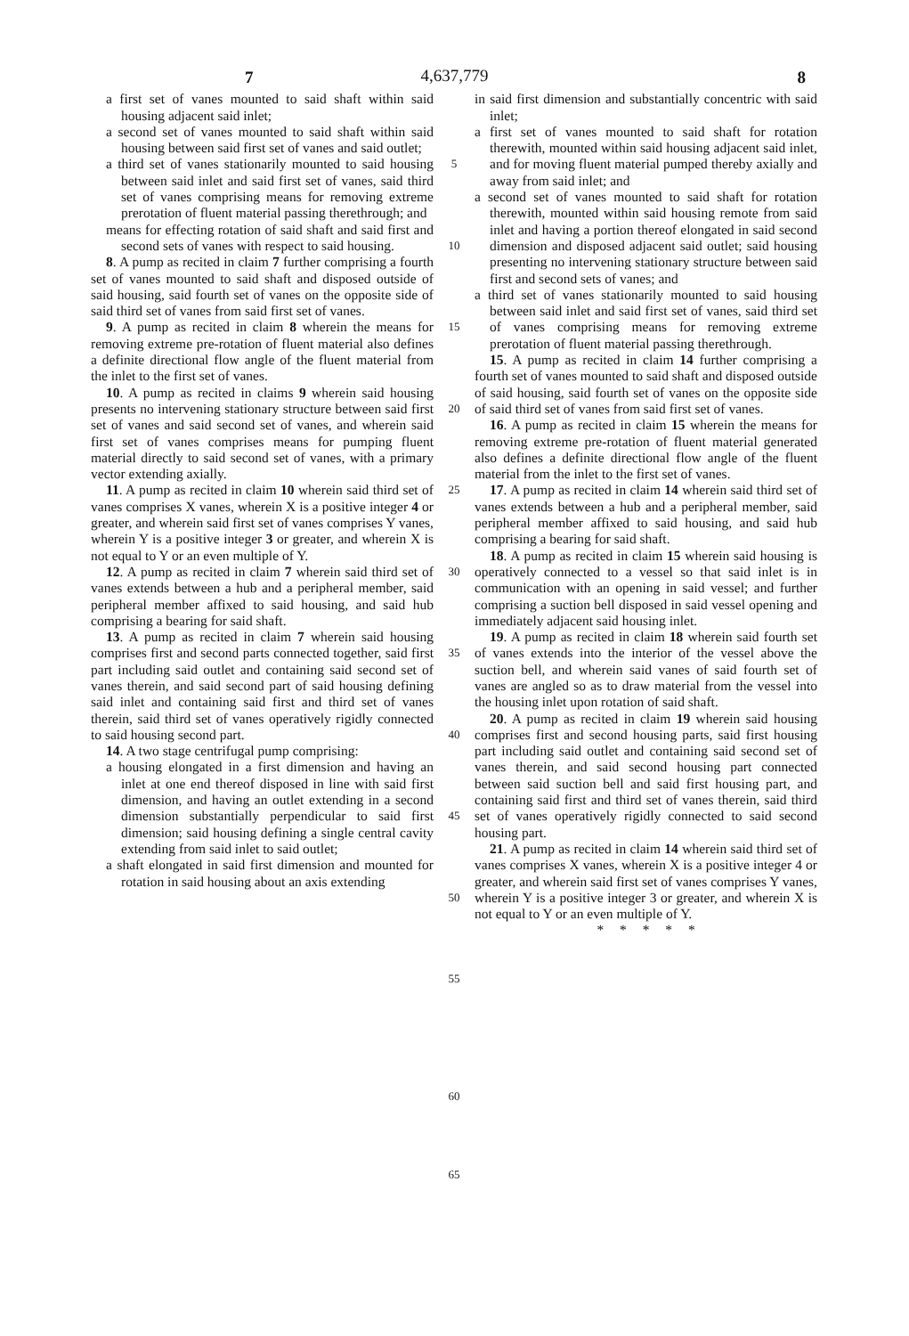4,637,779
7 8
a first set of vanes mounted to said shaft within said housing adjacent said inlet;
a second set of vanes mounted to said shaft within said housing between said first set of vanes and said outlet;
a third set of vanes stationarily mounted to said housing between said inlet and said first set of vanes, said third set of vanes comprising means for removing extreme prerotation of fluent material passing therethrough; and
means for effecting rotation of said shaft and said first and second sets of vanes with respect to said housing.
8. A pump as recited in claim 7 further comprising a fourth set of vanes mounted to said shaft and disposed outside of said housing, said fourth set of vanes on the opposite side of said third set of vanes from said first set of vanes.
9. A pump as recited in claim 8 wherein the means for removing extreme pre-rotation of fluent material also defines a definite directional flow angle of the fluent material from the inlet to the first set of vanes.
10. A pump as recited in claims 9 wherein said housing presents no intervening stationary structure between said first set of vanes and said second set of vanes, and wherein said first set of vanes comprises means for pumping fluent material directly to said second set of vanes, with a primary vector extending axially.
11. A pump as recited in claim 10 wherein said third set of vanes comprises X vanes, wherein X is a positive integer 4 or greater, and wherein said first set of vanes comprises Y vanes, wherein Y is a positive integer 3 or greater, and wherein X is not equal to Y or an even multiple of Y.
12. A pump as recited in claim 7 wherein said third set of vanes extends between a hub and a peripheral member, said peripheral member affixed to said housing, and said hub comprising a bearing for said shaft.
13. A pump as recited in claim 7 wherein said housing comprises first and second parts connected together, said first part including said outlet and containing said second set of vanes therein, and said second part of said housing defining said inlet and containing said first and third set of vanes therein, said third set of vanes operatively rigidly connected to said housing second part.
14. A two stage centrifugal pump comprising:
a housing elongated in a first dimension and having an inlet at one end thereof disposed in line with said first dimension, and having an outlet extending in a second dimension substantially perpendicular to said first dimension; said housing defining a single central cavity extending from said inlet to said outlet;
a shaft elongated in said first dimension and mounted for rotation in said housing about an axis extending
5
10
15
20
25
30
35
40
45
50
55
60
65
in said first dimension and substantially concentric with said inlet;
a first set of vanes mounted to said shaft for rotation therewith, mounted within said housing adjacent said inlet, and for moving fluent material pumped thereby axially and away from said inlet; and
a second set of vanes mounted to said shaft for rotation therewith, mounted within said housing remote from said inlet and having a portion thereof elongated in said second dimension and disposed adjacent said outlet; said housing presenting no intervening stationary structure between said first and second sets of vanes; and
a third set of vanes stationarily mounted to said housing between said inlet and said first set of vanes, said third set of vanes comprising means for removing extreme prerotation of fluent material passing therethrough.
15. A pump as recited in claim 14 further comprising a fourth set of vanes mounted to said shaft and disposed outside of said housing, said fourth set of vanes on the opposite side of said third set of vanes from said first set of vanes.
16. A pump as recited in claim 15 wherein the means for removing extreme pre-rotation of fluent material generated also defines a definite directional flow angle of the fluent material from the inlet to the first set of vanes.
17. A pump as recited in claim 14 wherein said third set of vanes extends between a hub and a peripheral member, said peripheral member affixed to said housing, and said hub comprising a bearing for said shaft.
18. A pump as recited in claim 15 wherein said housing is operatively connected to a vessel so that said inlet is in communication with an opening in said vessel; and further comprising a suction bell disposed in said vessel opening and immediately adjacent said housing inlet.
19. A pump as recited in claim 18 wherein said fourth set of vanes extends into the interior of the vessel above the suction bell, and wherein said vanes of said fourth set of vanes are angled so as to draw material from the vessel into the housing inlet upon rotation of said shaft.
20. A pump as recited in claim 19 wherein said housing comprises first and second housing parts, said first housing part including said outlet and containing said second set of vanes therein, and said second housing part connected between said suction bell and said first housing part, and containing said first and third set of vanes therein, said third set of vanes operatively rigidly connected to said second housing part.
21. A pump as recited in claim 14 wherein said third set of vanes comprises X vanes, wherein X is a positive integer 4 or greater, and wherein said first set of vanes comprises Y vanes, wherein Y is a positive integer 3 or greater, and wherein X is not equal to Y or an even multiple of Y.
* * * * *